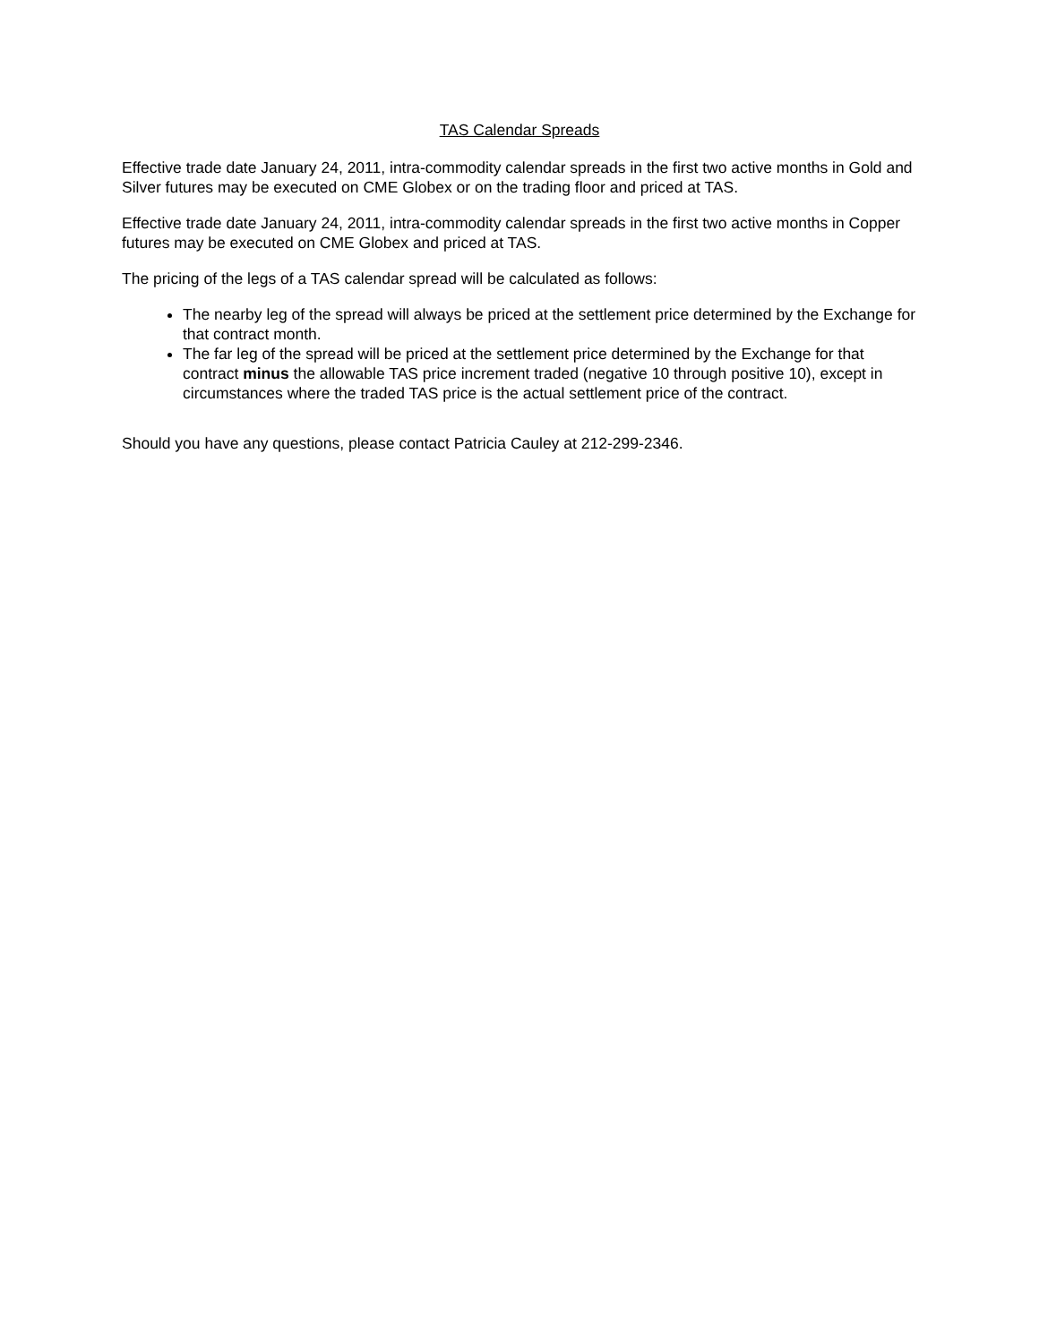TAS Calendar Spreads
Effective trade date January 24, 2011, intra-commodity calendar spreads in the first two active months in Gold and Silver futures may be executed on CME Globex or on the trading floor and priced at TAS.
Effective trade date January 24, 2011, intra-commodity calendar spreads in the first two active months in Copper futures may be executed on CME Globex and priced at TAS.
The pricing of the legs of a TAS calendar spread will be calculated as follows:
The nearby leg of the spread will always be priced at the settlement price determined by the Exchange for that contract month.
The far leg of the spread will be priced at the settlement price determined by the Exchange for that contract minus the allowable TAS price increment traded (negative 10 through positive 10), except in circumstances where the traded TAS price is the actual settlement price of the contract.
Should you have any questions, please contact Patricia Cauley at 212-299-2346.